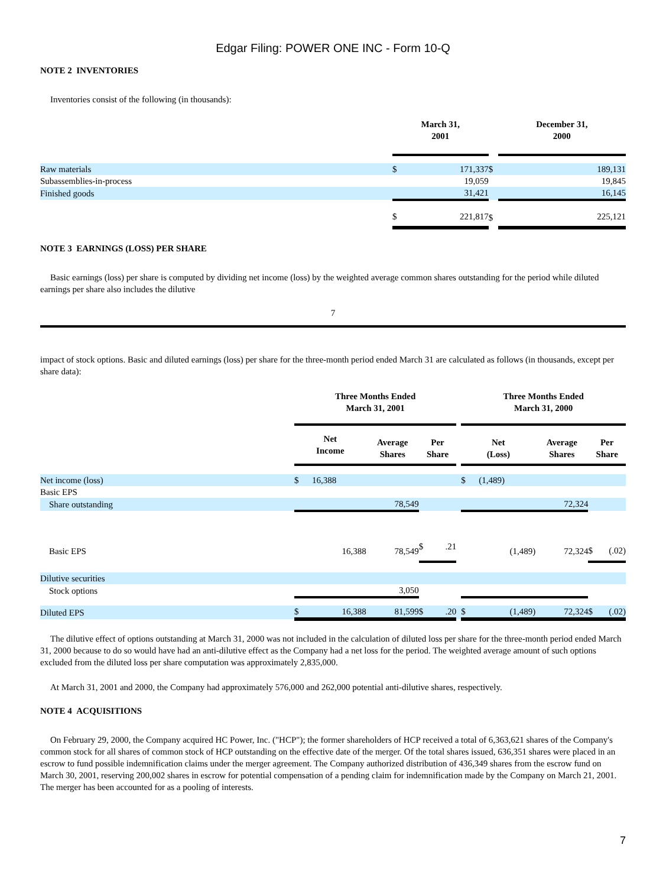Edgar Filing: POWER ONE INC - Form 10-Q
NOTE 2 INVENTORIES
Inventories consist of the following (in thousands):
| | March 31, 2001 | | | December 31, 2000 | | |
| Raw materials | $ | 171,337 | $ | | 189,131 | |
| Subassemblies-in-process | | 19,059 | | | 19,845 | |
| Finished goods | | 31,421 | | | 16,145 | |
| | $ | 221,817 | $ | | 225,121 | |
NOTE 3 EARNINGS (LOSS) PER SHARE
Basic earnings (loss) per share is computed by dividing net income (loss) by the weighted average common shares outstanding for the period while diluted earnings per share also includes the dilutive
7
impact of stock options. Basic and diluted earnings (loss) per share for the three-month period ended March 31 are calculated as follows (in thousands, except per share data):
| | Three Months Ended March 31, 2001 | | | | Three Months Ended March 31, 2000 | | |
| | Net Income | Average Shares | Per Share | | Net (Loss) | Average Shares | Per Share |
| Net income (loss) | $ 16,388 | | | | $ (1,489) | | |
| Basic EPS | | | | | | | |
| Share outstanding | | 78,549 | | | | 72,324 | |
| Basic EPS | 16,388 | 78,549 | $ .21 | | (1,489) | 72,324 | $ (.02) |
| Dilutive securities | | | | | | | |
| Stock options | | 3,050 | | | | | |
| Diluted EPS | $ 16,388 | 81,599 | $ .20 | | $ (1,489) | 72,324 | $ (.02) |
The dilutive effect of options outstanding at March 31, 2000 was not included in the calculation of diluted loss per share for the three-month period ended March 31, 2000 because to do so would have had an anti-dilutive effect as the Company had a net loss for the period. The weighted average amount of such options excluded from the diluted loss per share computation was approximately 2,835,000.
At March 31, 2001 and 2000, the Company had approximately 576,000 and 262,000 potential anti-dilutive shares, respectively.
NOTE 4 ACQUISITIONS
On February 29, 2000, the Company acquired HC Power, Inc. ("HCP"); the former shareholders of HCP received a total of 6,363,621 shares of the Company's common stock for all shares of common stock of HCP outstanding on the effective date of the merger. Of the total shares issued, 636,351 shares were placed in an escrow to fund possible indemnification claims under the merger agreement. The Company authorized distribution of 436,349 shares from the escrow fund on March 30, 2001, reserving 200,002 shares in escrow for potential compensation of a pending claim for indemnification made by the Company on March 21, 2001. The merger has been accounted for as a pooling of interests.
7